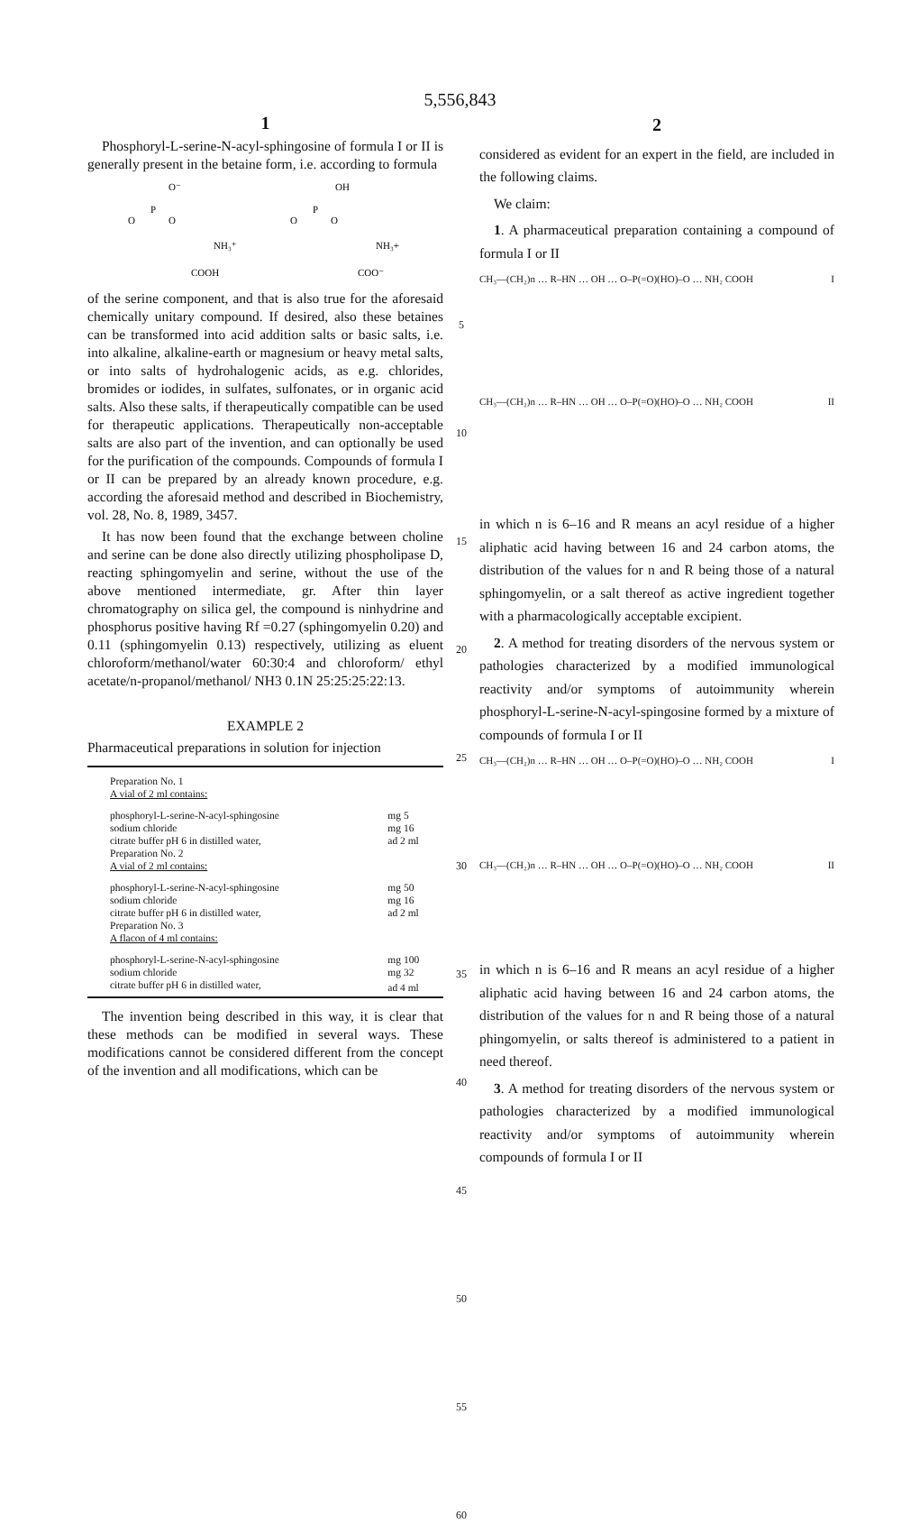5,556,843
1
Phosphoryl-L-serine-N-acyl-sphingosine of formula I or II is generally present in the betaine form, i.e. according to formula
O⁻
P
O
O
NH₃⁺
COOH
OH
P
O
O
NH₃+
COO⁻
of the serine component, and that is also true for the aforesaid chemically unitary compound. If desired, also these betaines can be transformed into acid addition salts or basic salts, i.e. into alkaline, alkaline-earth or magnesium or heavy metal salts, or into salts of hydrohalogenic acids, as e.g. chlorides, bromides or iodides, in sulfates, sulfonates, or in organic acid salts. Also these salts, if therapeutically compatible can be used for therapeutic applications. Therapeutically non-acceptable salts are also part of the invention, and can optionally be used for the purification of the compounds. Compounds of formula I or II can be prepared by an already known procedure, e.g. according the aforesaid method and described in Biochemistry, vol. 28, No. 8, 1989, 3457.
It has now been found that the exchange between choline and serine can be done also directly utilizing phospholipase D, reacting sphingomyelin and serine, without the use of the above mentioned intermediate, gr. After thin layer chromatography on silica gel, the compound is ninhydrine and phosphorus positive having Rf =0.27 (sphingomyelin 0.20) and 0.11 (sphingomyelin 0.13) respectively, utilizing as eluent chloroform/methanol/water 60:30:4 and chloroform/ ethyl acetate/n-propanol/methanol/ NH3 0.1N 25:25:25:22:13.
EXAMPLE 2
Pharmaceutical preparations in solution for injection
| Preparation No. 1 | |
| A vial of 2 ml contains: | |
| phosphoryl-L-serine-N-acyl-sphingosine | mg 5 |
| sodium chloride | mg 16 |
| citrate buffer pH 6 in distilled water, | ad 2 ml |
| Preparation No. 2 | |
| A vial of 2 ml contains: | |
| phosphoryl-L-serine-N-acyl-sphingosine | mg 50 |
| sodium chloride | mg 16 |
| citrate buffer pH 6 in distilled water, | ad 2 ml |
| Preparation No. 3 | |
| A flacon of 4 ml contains: | |
| phosphoryl-L-serine-N-acyl-sphingosine | mg 100 |
| sodium chloride | mg 32 |
| citrate buffer pH 6 in distilled water, | ad 4 ml |
The invention being described in this way, it is clear that these methods can be modified in several ways. These modifications cannot be considered different from the concept of the invention and all modifications, which can be
5
10
15
20
25
30
35
40
45
50
55
60
2
considered as evident for an expert in the field, are included in the following claims.
We claim:
1. A pharmaceutical preparation containing a compound of formula I or II
CH₃—(CH₂)n … R–HN … OH … O–P(=O)(HO)–O … NH₂ COOH I
CH₃—(CH₂)n … R–HN … OH … O–P(=O)(HO)–O … NH₂ COOH II
in which n is 6–16 and R means an acyl residue of a higher aliphatic acid having between 16 and 24 carbon atoms, the distribution of the values for n and R being those of a natural sphingomyelin, or a salt thereof as active ingredient together with a pharmacologically acceptable excipient.
2. A method for treating disorders of the nervous system or pathologies characterized by a modified immunological reactivity and/or symptoms of autoimmunity wherein phosphoryl-L-serine-N-acyl-spingosine formed by a mixture of compounds of formula I or II
CH₃—(CH₂)n … R–HN … OH … O–P(=O)(HO)–O … NH₂ COOH I
CH₃—(CH₂)n … R–HN … OH … O–P(=O)(HO)–O … NH₂ COOH II
in which n is 6–16 and R means an acyl residue of a higher aliphatic acid having between 16 and 24 carbon atoms, the distribution of the values for n and R being those of a natural phingomyelin, or salts thereof is administered to a patient in need thereof.
3. A method for treating disorders of the nervous system or pathologies characterized by a modified immunological reactivity and/or symptoms of autoimmunity wherein compounds of formula I or II